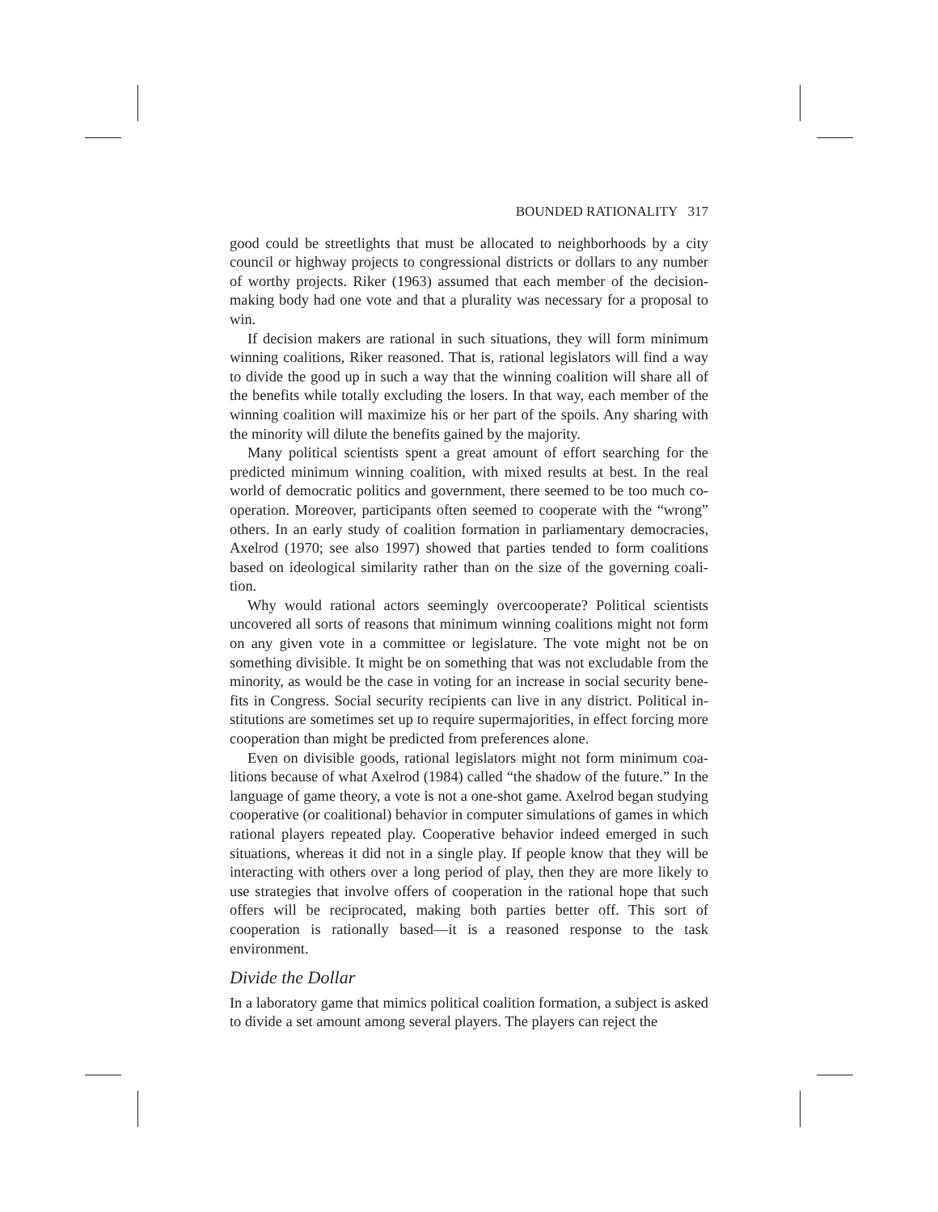BOUNDED RATIONALITY 317
good could be streetlights that must be allocated to neighborhoods by a city council or highway projects to congressional districts or dollars to any number of worthy projects. Riker (1963) assumed that each member of the decision-making body had one vote and that a plurality was necessary for a proposal to win.
If decision makers are rational in such situations, they will form minimum winning coalitions, Riker reasoned. That is, rational legislators will find a way to divide the good up in such a way that the winning coalition will share all of the benefits while totally excluding the losers. In that way, each member of the winning coalition will maximize his or her part of the spoils. Any sharing with the minority will dilute the benefits gained by the majority.
Many political scientists spent a great amount of effort searching for the predicted minimum winning coalition, with mixed results at best. In the real world of democratic politics and government, there seemed to be too much co-operation. Moreover, participants often seemed to cooperate with the “wrong” others. In an early study of coalition formation in parliamentary democracies, Axelrod (1970; see also 1997) showed that parties tended to form coalitions based on ideological similarity rather than on the size of the governing coali-tion.
Why would rational actors seemingly overcooperate? Political scientists uncovered all sorts of reasons that minimum winning coalitions might not form on any given vote in a committee or legislature. The vote might not be on something divisible. It might be on something that was not excludable from the minority, as would be the case in voting for an increase in social security bene-fits in Congress. Social security recipients can live in any district. Political in-stitutions are sometimes set up to require supermajorities, in effect forcing more cooperation than might be predicted from preferences alone.
Even on divisible goods, rational legislators might not form minimum coa-litions because of what Axelrod (1984) called “the shadow of the future.” In the language of game theory, a vote is not a one-shot game. Axelrod began studying cooperative (or coalitional) behavior in computer simulations of games in which rational players repeated play. Cooperative behavior indeed emerged in such situations, whereas it did not in a single play. If people know that they will be interacting with others over a long period of play, then they are more likely to use strategies that involve offers of cooperation in the rational hope that such offers will be reciprocated, making both parties better off. This sort of cooperation is rationally based—it is a reasoned response to the task environment.
Divide the Dollar
In a laboratory game that mimics political coalition formation, a subject is asked to divide a set amount among several players. The players can reject the